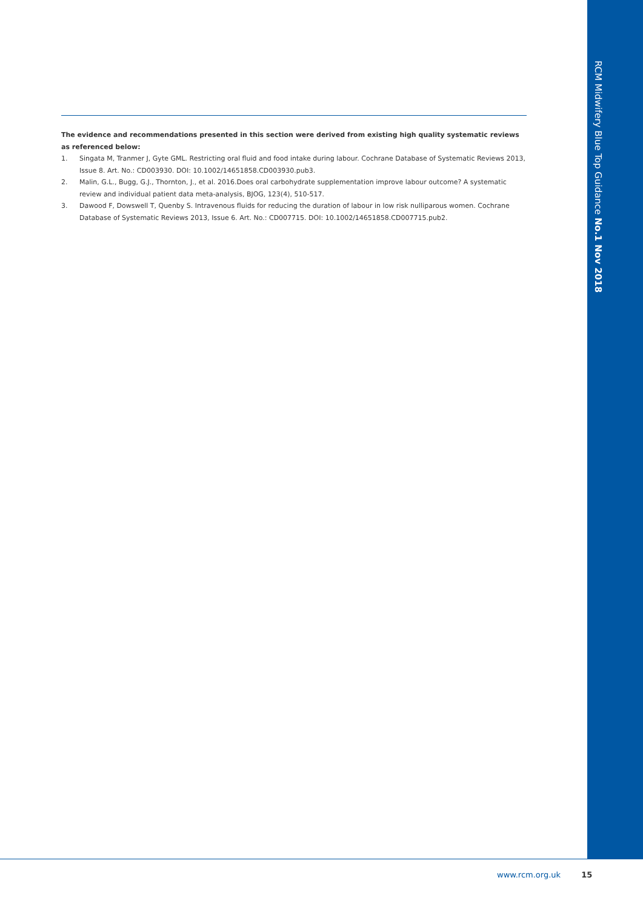RCM Midwifery Blue Top Guidance No.1 Nov 2018
The evidence and recommendations presented in this section were derived from existing high quality systematic reviews as referenced below:
1. Singata M, Tranmer J, Gyte GML. Restricting oral fluid and food intake during labour. Cochrane Database of Systematic Reviews 2013, Issue 8. Art. No.: CD003930. DOI: 10.1002/14651858.CD003930.pub3.
2. Malin, G.L., Bugg, G.J., Thornton, J., et al. 2016.Does oral carbohydrate supplementation improve labour outcome? A systematic review and individual patient data meta-analysis, BJOG, 123(4), 510-517.
3. Dawood F, Dowswell T, Quenby S. Intravenous fluids for reducing the duration of labour in low risk nulliparous women. Cochrane Database of Systematic Reviews 2013, Issue 6. Art. No.: CD007715. DOI: 10.1002/14651858.CD007715.pub2.
www.rcm.org.uk 15